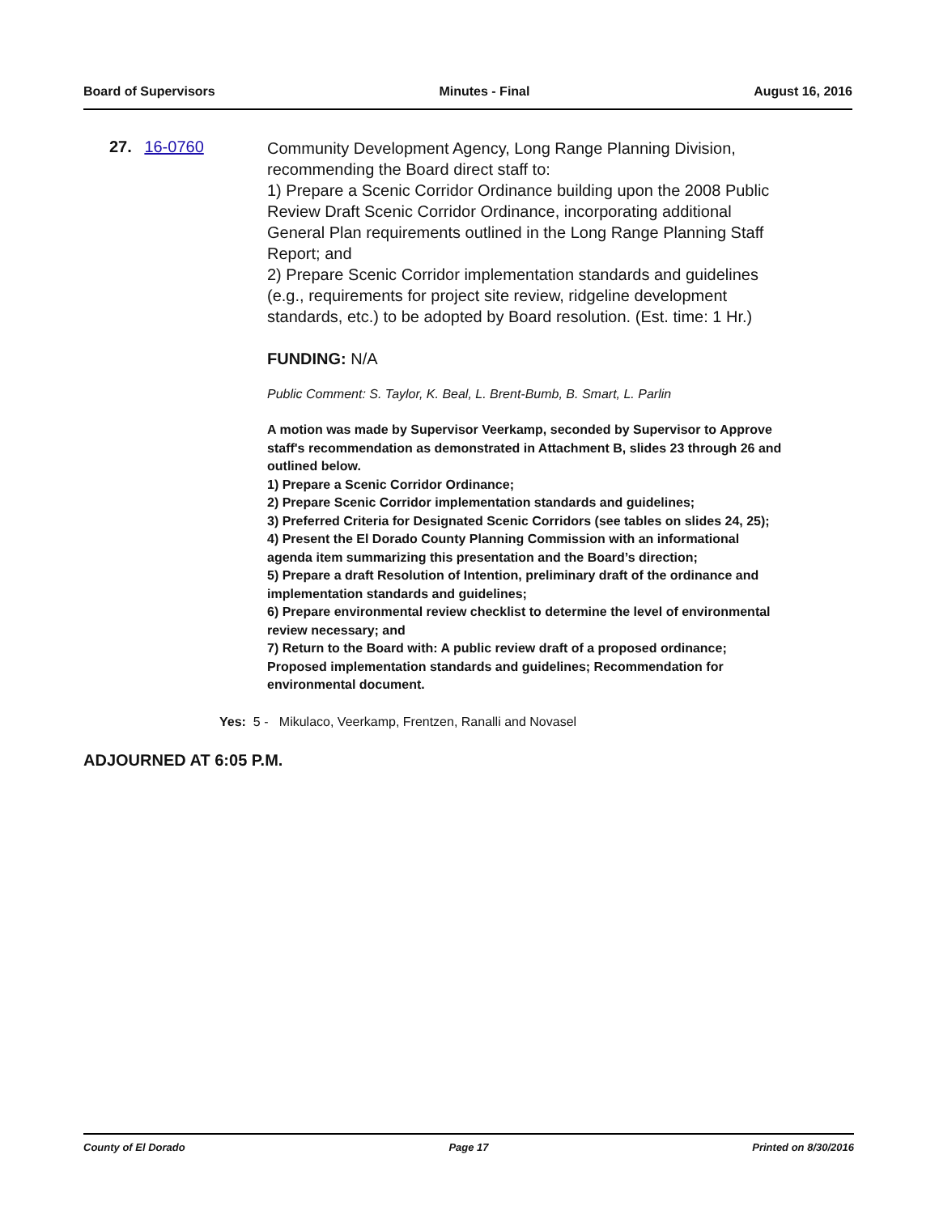Board of Supervisors Minutes - Final August 16, 2016
27. 16-0760
Community Development Agency, Long Range Planning Division, recommending the Board direct staff to:
1) Prepare a Scenic Corridor Ordinance building upon the 2008 Public Review Draft Scenic Corridor Ordinance, incorporating additional General Plan requirements outlined in the Long Range Planning Staff Report; and
2) Prepare Scenic Corridor implementation standards and guidelines (e.g., requirements for project site review, ridgeline development standards, etc.) to be adopted by Board resolution. (Est. time: 1 Hr.)
FUNDING: N/A
Public Comment: S. Taylor, K. Beal, L. Brent-Bumb, B. Smart, L. Parlin
A motion was made by Supervisor Veerkamp, seconded by Supervisor to Approve staff's recommendation as demonstrated in Attachment B, slides 23 through 26 and outlined below.
1) Prepare a Scenic Corridor Ordinance;
2) Prepare Scenic Corridor implementation standards and guidelines;
3) Preferred Criteria for Designated Scenic Corridors (see tables on slides 24, 25);
4) Present the El Dorado County Planning Commission with an informational agenda item summarizing this presentation and the Board’s direction;
5) Prepare a draft Resolution of Intention, preliminary draft of the ordinance and implementation standards and guidelines;
6) Prepare environmental review checklist to determine the level of environmental review necessary; and
7) Return to the Board with: A public review draft of a proposed ordinance; Proposed implementation standards and guidelines; Recommendation for environmental document.
Yes: 5 - Mikulaco, Veerkamp, Frentzen, Ranalli and Novasel
ADJOURNED AT 6:05 P.M.
County of El Dorado Page 17 Printed on 8/30/2016